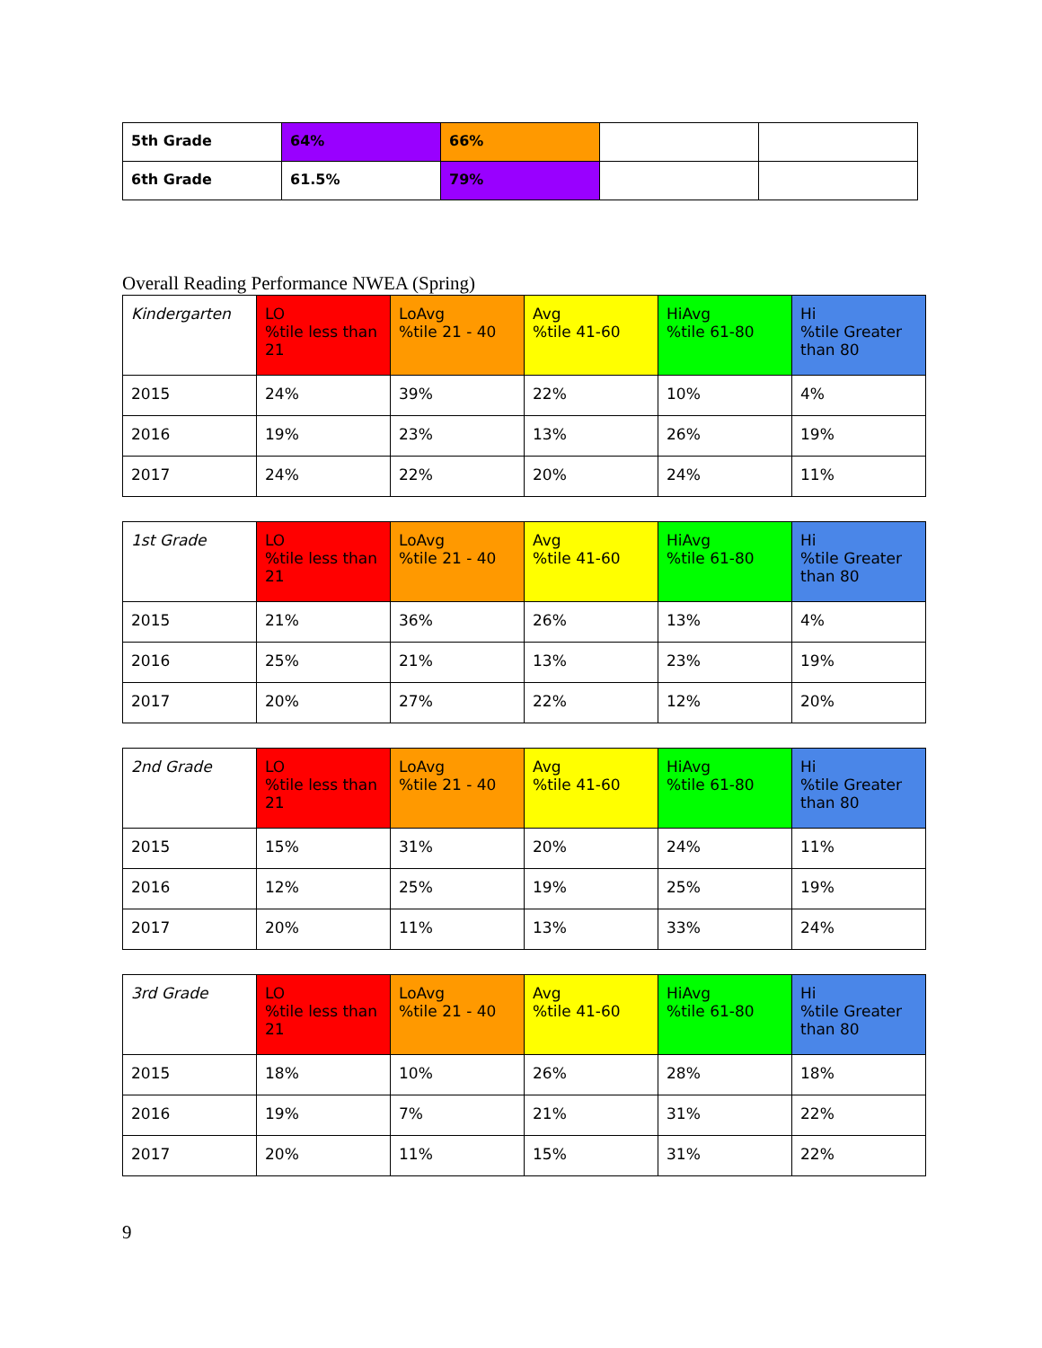| 5th Grade | 64% | 66% | | |
| 6th Grade | 61.5% | 79% | | |
Overall Reading Performance NWEA (Spring)
| Kindergarten | LO %tile less than 21 | LoAvg %tile 21 - 40 | Avg %tile 41-60 | HiAvg %tile 61-80 | Hi %tile Greater than 80 |
| 2015 | 24% | 39% | 22% | 10% | 4% |
| 2016 | 19% | 23% | 13% | 26% | 19% |
| 2017 | 24% | 22% | 20% | 24% | 11% |
| 1st Grade | LO %tile less than 21 | LoAvg %tile 21 - 40 | Avg %tile 41-60 | HiAvg %tile 61-80 | Hi %tile Greater than 80 |
| 2015 | 21% | 36% | 26% | 13% | 4% |
| 2016 | 25% | 21% | 13% | 23% | 19% |
| 2017 | 20% | 27% | 22% | 12% | 20% |
| 2nd Grade | LO %tile less than 21 | LoAvg %tile 21 - 40 | Avg %tile 41-60 | HiAvg %tile 61-80 | Hi %tile Greater than 80 |
| 2015 | 15% | 31% | 20% | 24% | 11% |
| 2016 | 12% | 25% | 19% | 25% | 19% |
| 2017 | 20% | 11% | 13% | 33% | 24% |
| 3rd Grade | LO %tile less than 21 | LoAvg %tile 21 - 40 | Avg %tile 41-60 | HiAvg %tile 61-80 | Hi %tile Greater than 80 |
| 2015 | 18% | 10% | 26% | 28% | 18% |
| 2016 | 19% | 7% | 21% | 31% | 22% |
| 2017 | 20% | 11% | 15% | 31% | 22% |
9